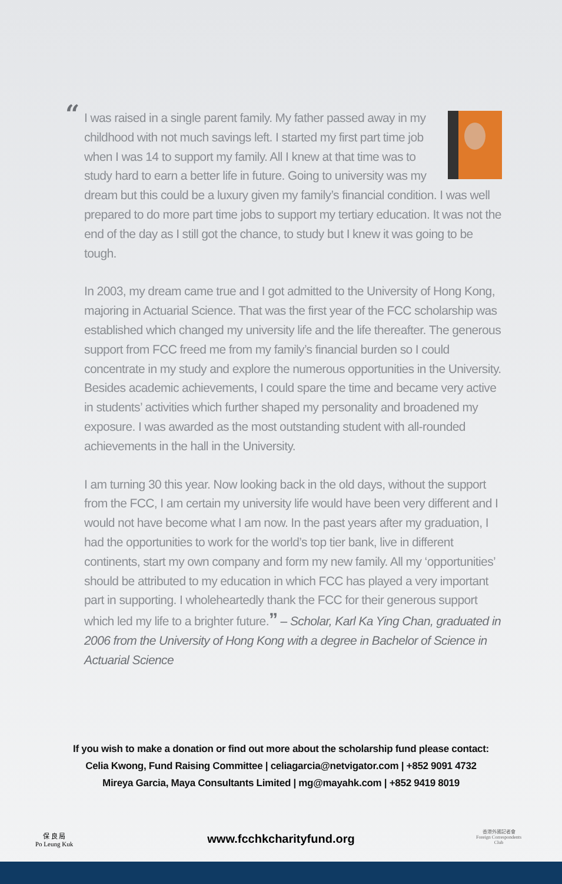“
I was raised in a single parent family. My father passed away in my childhood with not much savings left. I started my first part time job when I was 14 to support my family. All I knew at that time was to study hard to earn a better life in future. Going to university was my dream but this could be a luxury given my family’s financial condition. I was well prepared to do more part time jobs to support my tertiary education. It was not the end of the day as I still got the chance, to study but I knew it was going to be tough.
In 2003, my dream came true and I got admitted to the University of Hong Kong, majoring in Actuarial Science. That was the first year of the FCC scholarship was established which changed my university life and the life thereafter. The generous support from FCC freed me from my family’s financial burden so I could concentrate in my study and explore the numerous opportunities in the University. Besides academic achievements, I could spare the time and became very active in students’ activities which further shaped my personality and broadened my exposure. I was awarded as the most outstanding student with all-rounded achievements in the hall in the University.
I am turning 30 this year. Now looking back in the old days, without the support from the FCC, I am certain my university life would have been very different and I would not have become what I am now. In the past years after my graduation, I had the opportunities to work for the world’s top tier bank, live in different continents, start my own company and form my new family. All my ‘opportunities’ should be attributed to my education in which FCC has played a very important part in supporting. I wholeheartedly thank the FCC for their generous support which led my life to a brighter future.” – Scholar, Karl Ka Ying Chan, graduated in 2006 from the University of Hong Kong with a degree in Bachelor of Science in Actuarial Science
If you wish to make a donation or find out more about the scholarship fund please contact:
Celia Kwong, Fund Raising Committee | celiagarcia@netvigator.com | +852 9091 4732
Mireya Garcia, Maya Consultants Limited | mg@mayahk.com | +852 9419 8019
保 良 局
Po Leung Kuk
www.fcchkcharityfund.org
香港外國記者會
Foreign Correspondents Club